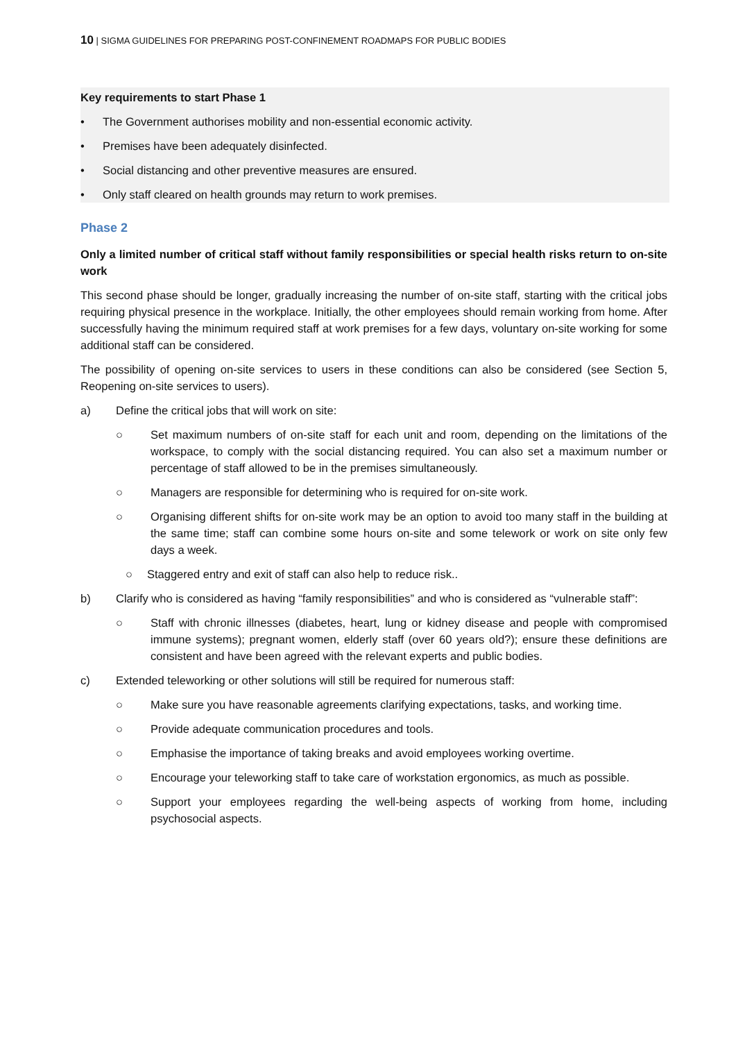10 | SIGMA GUIDELINES FOR PREPARING POST-CONFINEMENT ROADMAPS FOR PUBLIC BODIES
Key requirements to start Phase 1
• The Government authorises mobility and non-essential economic activity.
• Premises have been adequately disinfected.
• Social distancing and other preventive measures are ensured.
• Only staff cleared on health grounds may return to work premises.
Phase 2
Only a limited number of critical staff without family responsibilities or special health risks return to on-site work
This second phase should be longer, gradually increasing the number of on-site staff, starting with the critical jobs requiring physical presence in the workplace. Initially, the other employees should remain working from home. After successfully having the minimum required staff at work premises for a few days, voluntary on-site working for some additional staff can be considered.
The possibility of opening on-site services to users in these conditions can also be considered (see Section 5, Reopening on-site services to users).
a) Define the critical jobs that will work on site:
○ Set maximum numbers of on-site staff for each unit and room, depending on the limitations of the workspace, to comply with the social distancing required. You can also set a maximum number or percentage of staff allowed to be in the premises simultaneously.
○ Managers are responsible for determining who is required for on-site work.
○ Organising different shifts for on-site work may be an option to avoid too many staff in the building at the same time; staff can combine some hours on-site and some telework or work on site only few days a week.
○ Staggered entry and exit of staff can also help to reduce risk..
b) Clarify who is considered as having “family responsibilities” and who is considered as “vulnerable staff”:
○ Staff with chronic illnesses (diabetes, heart, lung or kidney disease and people with compromised immune systems); pregnant women, elderly staff (over 60 years old?); ensure these definitions are consistent and have been agreed with the relevant experts and public bodies.
c) Extended teleworking or other solutions will still be required for numerous staff:
○ Make sure you have reasonable agreements clarifying expectations, tasks, and working time.
○ Provide adequate communication procedures and tools.
○ Emphasise the importance of taking breaks and avoid employees working overtime.
○ Encourage your teleworking staff to take care of workstation ergonomics, as much as possible.
○ Support your employees regarding the well-being aspects of working from home, including psychosocial aspects.